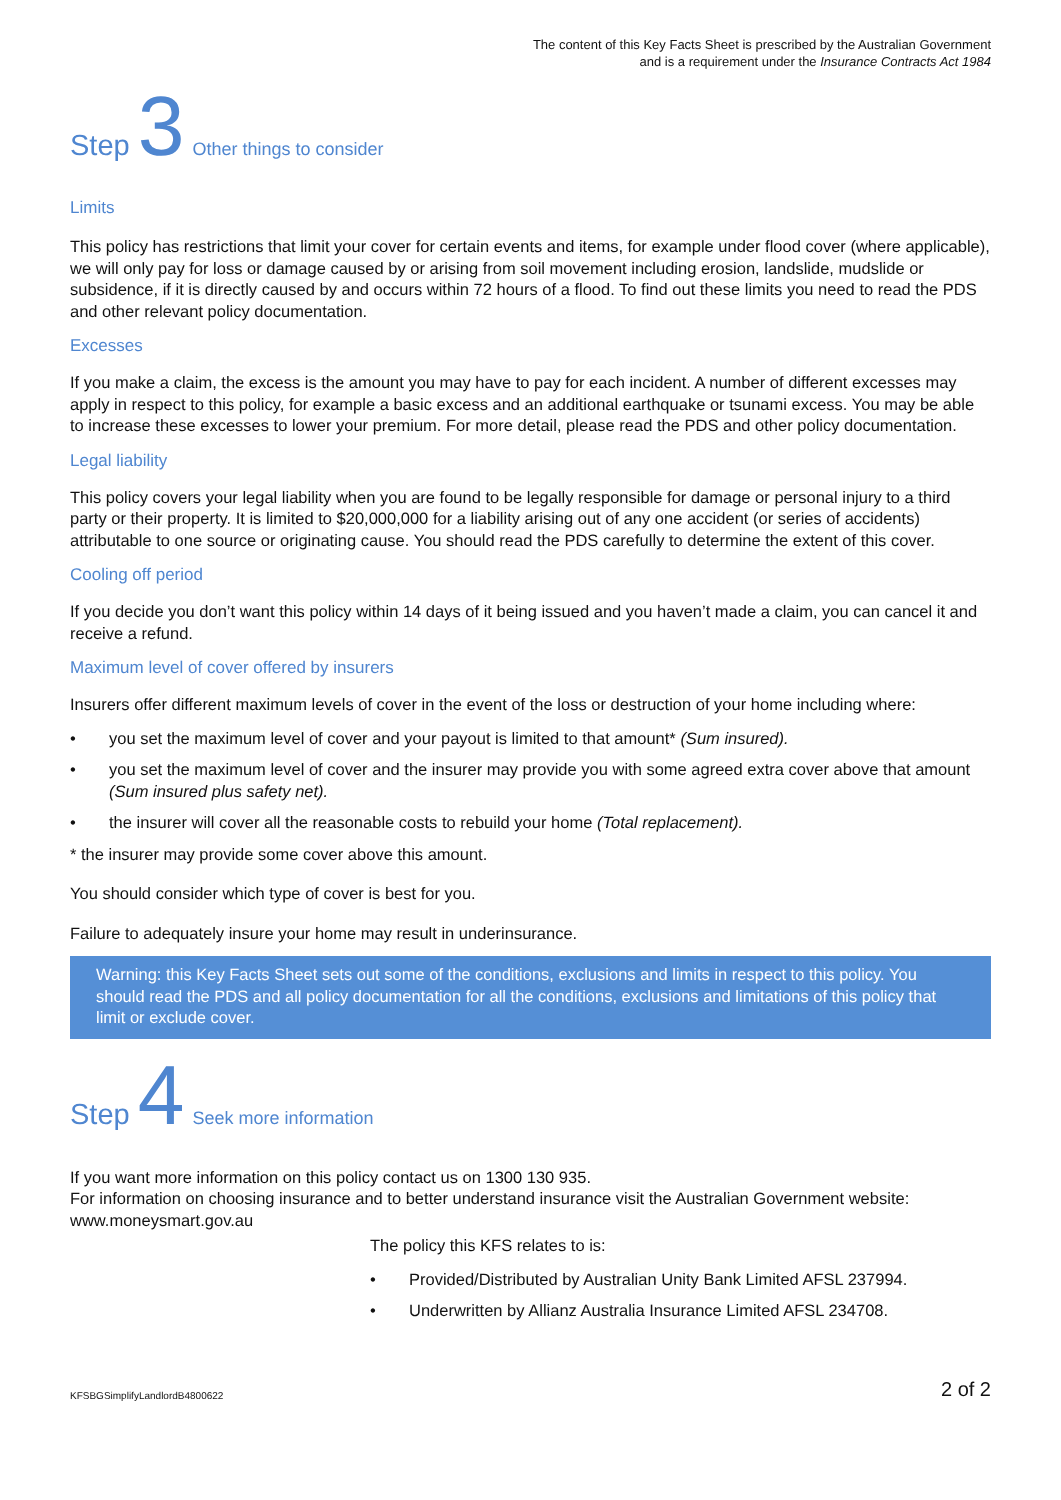The content of this Key Facts Sheet is prescribed by the Australian Government
and is a requirement under the Insurance Contracts Act 1984
Step 3 Other things to consider
Limits
This policy has restrictions that limit your cover for certain events and items, for example under flood cover (where applicable), we will only pay for loss or damage caused by or arising from soil movement including erosion, landslide, mudslide or subsidence, if it is directly caused by and occurs within 72 hours of a flood. To find out these limits you need to read the PDS and other relevant policy documentation.
Excesses
If you make a claim, the excess is the amount you may have to pay for each incident. A number of different excesses may apply in respect to this policy, for example a basic excess and an additional earthquake or tsunami excess. You may be able to increase these excesses to lower your premium. For more detail, please read the PDS and other policy documentation.
Legal liability
This policy covers your legal liability when you are found to be legally responsible for damage or personal injury to a third party or their property. It is limited to $20,000,000 for a liability arising out of any one accident (or series of accidents) attributable to one source or originating cause. You should read the PDS carefully to determine the extent of this cover.
Cooling off period
If you decide you don’t want this policy within 14 days of it being issued and you haven’t made a claim, you can cancel it and receive a refund.
Maximum level of cover offered by insurers
Insurers offer different maximum levels of cover in the event of the loss or destruction of your home including where:
• you set the maximum level of cover and your payout is limited to that amount* (Sum insured).
• you set the maximum level of cover and the insurer may provide you with some agreed extra cover above that amount (Sum insured plus safety net).
• the insurer will cover all the reasonable costs to rebuild your home (Total replacement).
* the insurer may provide some cover above this amount.
You should consider which type of cover is best for you.
Failure to adequately insure your home may result in underinsurance.
Warning: this Key Facts Sheet sets out some of the conditions, exclusions and limits in respect to this policy. You should read the PDS and all policy documentation for all the conditions, exclusions and limitations of this policy that limit or exclude cover.
Step 4 Seek more information
If you want more information on this policy contact us on 1300 130 935.
For information on choosing insurance and to better understand insurance visit the Australian Government website: www.moneysmart.gov.au
The policy this KFS relates to is:
• Provided/Distributed by Australian Unity Bank Limited AFSL 237994.
• Underwritten by Allianz Australia Insurance Limited AFSL 234708.
KFSBGSimplifyLandlordB4800622 2 of 2